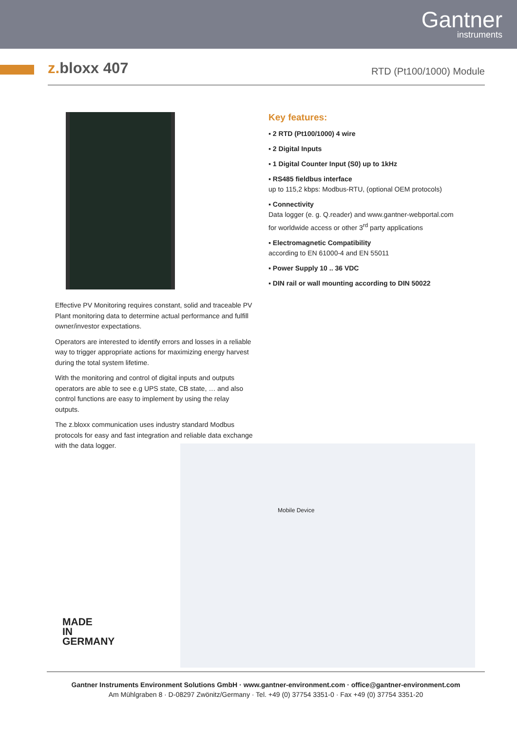Gantner
instruments
z. bloxx 407
RTD (Pt100/1000) Module
Effective PV Monitoring requires constant, solid and traceable PV Plant monitoring data to determine actual performance and fulfill owner/investor expectations.
Operators are interested to identify errors and losses in a reliable way to trigger appropriate actions for maximizing energy harvest during the total system lifetime.
With the monitoring and control of digital inputs and outputs operators are able to see e.g UPS state, CB state, … and also control functions are easy to implement by using the relay outputs.
The z.bloxx communication uses industry standard Modbus protocols for easy and fast integration and reliable data exchange with the data logger.
Key features:
▪ 2 RTD (Pt100/1000) 4 wire
▪ 2 Digital Inputs
▪ 1 Digital Counter Input (S0) up to 1kHz
▪ RS485 fieldbus interface
up to 115,2 kbps: Modbus-RTU, (optional OEM protocols)
▪ Connectivity
Data logger (e. g. Q.reader) and www.gantner-webportal.com
for worldwide access or other 3<sup>rd</sup> party applications
▪ Electromagnetic Compatibility
according to EN 61000-4 and EN 55011
▪ Power Supply 10 .. 36 VDC
▪ DIN rail or wall mounting according to DIN 50022
Mobile Device
MADE
IN
GERMANY
Gantner Instruments Environment Solutions GmbH · www.gantner-environment.com · office@gantner-environment.com
Am Mühlgraben 8 · D-08297 Zwönitz/Germany · Tel. +49 (0) 37754 3351-0 · Fax +49 (0) 37754 3351-20